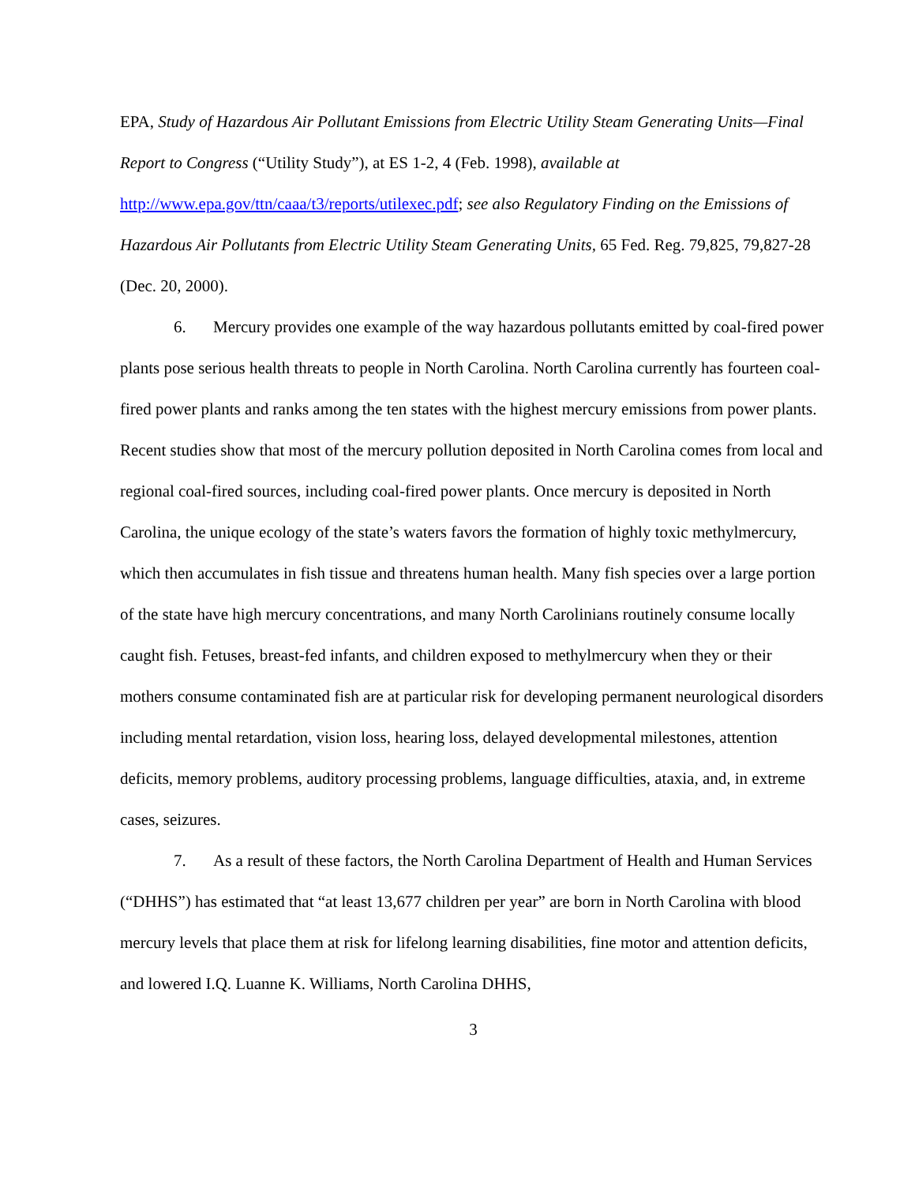EPA, Study of Hazardous Air Pollutant Emissions from Electric Utility Steam Generating Units—Final Report to Congress (“Utility Study”), at ES 1-2, 4 (Feb. 1998), available at http://www.epa.gov/ttn/caaa/t3/reports/utilexec.pdf; see also Regulatory Finding on the Emissions of Hazardous Air Pollutants from Electric Utility Steam Generating Units, 65 Fed. Reg. 79,825, 79,827-28 (Dec. 20, 2000).
6. Mercury provides one example of the way hazardous pollutants emitted by coal-fired power plants pose serious health threats to people in North Carolina. North Carolina currently has fourteen coal-fired power plants and ranks among the ten states with the highest mercury emissions from power plants. Recent studies show that most of the mercury pollution deposited in North Carolina comes from local and regional coal-fired sources, including coal-fired power plants. Once mercury is deposited in North Carolina, the unique ecology of the state’s waters favors the formation of highly toxic methylmercury, which then accumulates in fish tissue and threatens human health. Many fish species over a large portion of the state have high mercury concentrations, and many North Carolinians routinely consume locally caught fish. Fetuses, breast-fed infants, and children exposed to methylmercury when they or their mothers consume contaminated fish are at particular risk for developing permanent neurological disorders including mental retardation, vision loss, hearing loss, delayed developmental milestones, attention deficits, memory problems, auditory processing problems, language difficulties, ataxia, and, in extreme cases, seizures.
7. As a result of these factors, the North Carolina Department of Health and Human Services (“DHHS”) has estimated that “at least 13,677 children per year” are born in North Carolina with blood mercury levels that place them at risk for lifelong learning disabilities, fine motor and attention deficits, and lowered I.Q. Luanne K. Williams, North Carolina DHHS,
3